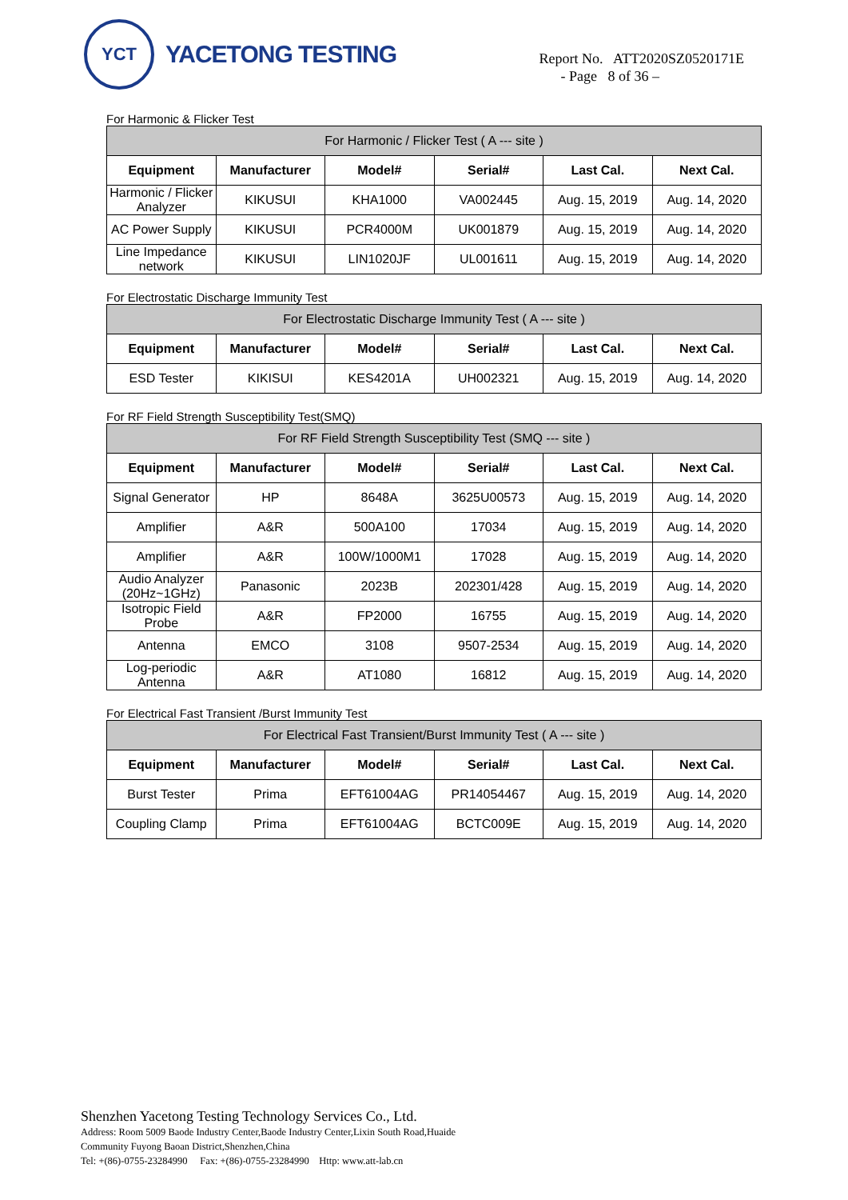YCT
YACETONG TESTING
Report No. ATT2020SZ0520171E
- Page 8 of 36 –
For Harmonic & Flicker Test
| For Harmonic / Flicker Test ( A --- site ) | | | | | |
| Equipment | Manufacturer | Model# | Serial# | Last Cal. | Next Cal. |
| Harmonic / Flicker Analyzer | KIKUSUI | KHA1000 | VA002445 | Aug. 15, 2019 | Aug. 14, 2020 |
| AC Power Supply | KIKUSUI | PCR4000M | UK001879 | Aug. 15, 2019 | Aug. 14, 2020 |
| Line Impedance network | KIKUSUI | LIN1020JF | UL001611 | Aug. 15, 2019 | Aug. 14, 2020 |
For Electrostatic Discharge Immunity Test
| For Electrostatic Discharge Immunity Test ( A --- site ) | | | | | |
| Equipment | Manufacturer | Model# | Serial# | Last Cal. | Next Cal. |
| ESD Tester | KIKISUI | KES4201A | UH002321 | Aug. 15, 2019 | Aug. 14, 2020 |
For RF Field Strength Susceptibility Test(SMQ)
| For RF Field Strength Susceptibility Test (SMQ --- site ) | | | | | |
| Equipment | Manufacturer | Model# | Serial# | Last Cal. | Next Cal. |
| Signal Generator | HP | 8648A | 3625U00573 | Aug. 15, 2019 | Aug. 14, 2020 |
| Amplifier | A&R | 500A100 | 17034 | Aug. 15, 2019 | Aug. 14, 2020 |
| Amplifier | A&R | 100W/1000M1 | 17028 | Aug. 15, 2019 | Aug. 14, 2020 |
| Audio Analyzer (20Hz~1GHz) | Panasonic | 2023B | 202301/428 | Aug. 15, 2019 | Aug. 14, 2020 |
| Isotropic Field Probe | A&R | FP2000 | 16755 | Aug. 15, 2019 | Aug. 14, 2020 |
| Antenna | EMCO | 3108 | 9507-2534 | Aug. 15, 2019 | Aug. 14, 2020 |
| Log-periodic Antenna | A&R | AT1080 | 16812 | Aug. 15, 2019 | Aug. 14, 2020 |
For Electrical Fast Transient /Burst Immunity Test
| For Electrical Fast Transient/Burst Immunity Test ( A --- site ) | | | | | |
| Equipment | Manufacturer | Model# | Serial# | Last Cal. | Next Cal. |
| Burst Tester | Prima | EFT61004AG | PR14054467 | Aug. 15, 2019 | Aug. 14, 2020 |
| Coupling Clamp | Prima | EFT61004AG | BCTC009E | Aug. 15, 2019 | Aug. 14, 2020 |
Shenzhen Yacetong Testing Technology Services Co., Ltd.
Address: Room 5009 Baode Industry Center,Baode Industry Center,Lixin South Road,Huaide
Community Fuyong Baoan District,Shenzhen,China
Tel: +(86)-0755-23284990 Fax: +(86)-0755-23284990 Http: www.att-lab.cn